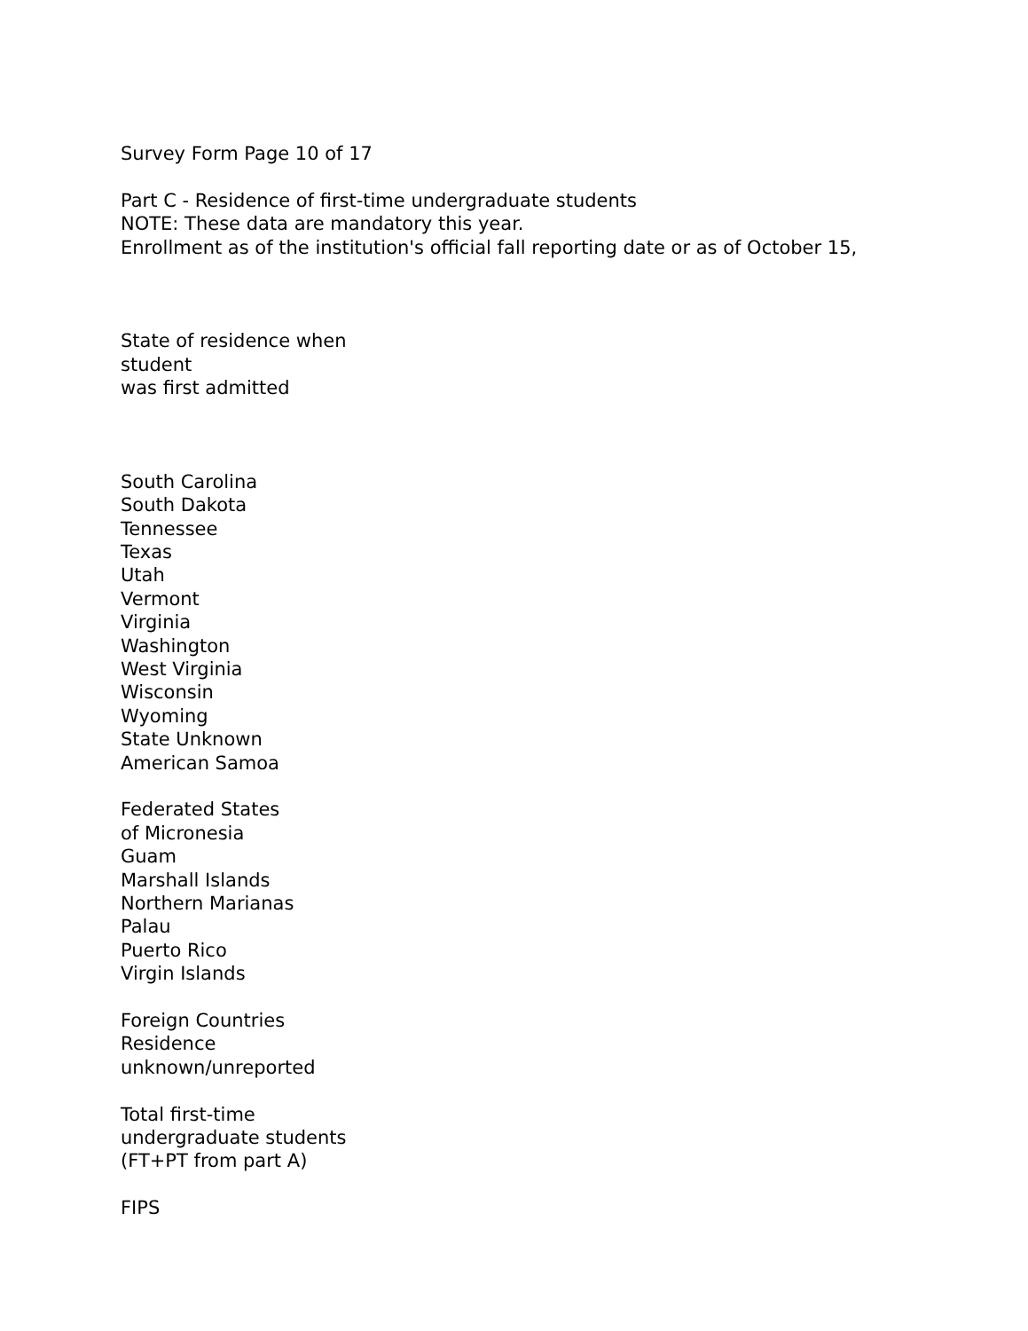Survey Form Page 10 of 17
Part C - Residence of first-time undergraduate students
NOTE: These data are mandatory this year.
Enrollment as of the institution's official fall reporting date or as of October 15,
State of residence when
student
was first admitted
South Carolina
South Dakota
Tennessee
Texas
Utah
Vermont
Virginia
Washington
West Virginia
Wisconsin
Wyoming
State Unknown
American Samoa
Federated States
of Micronesia
Guam
Marshall Islands
Northern Marianas
Palau
Puerto Rico
Virgin Islands
Foreign Countries
Residence
unknown/unreported
Total first-time
undergraduate students
(FT+PT from part A)
FIPS